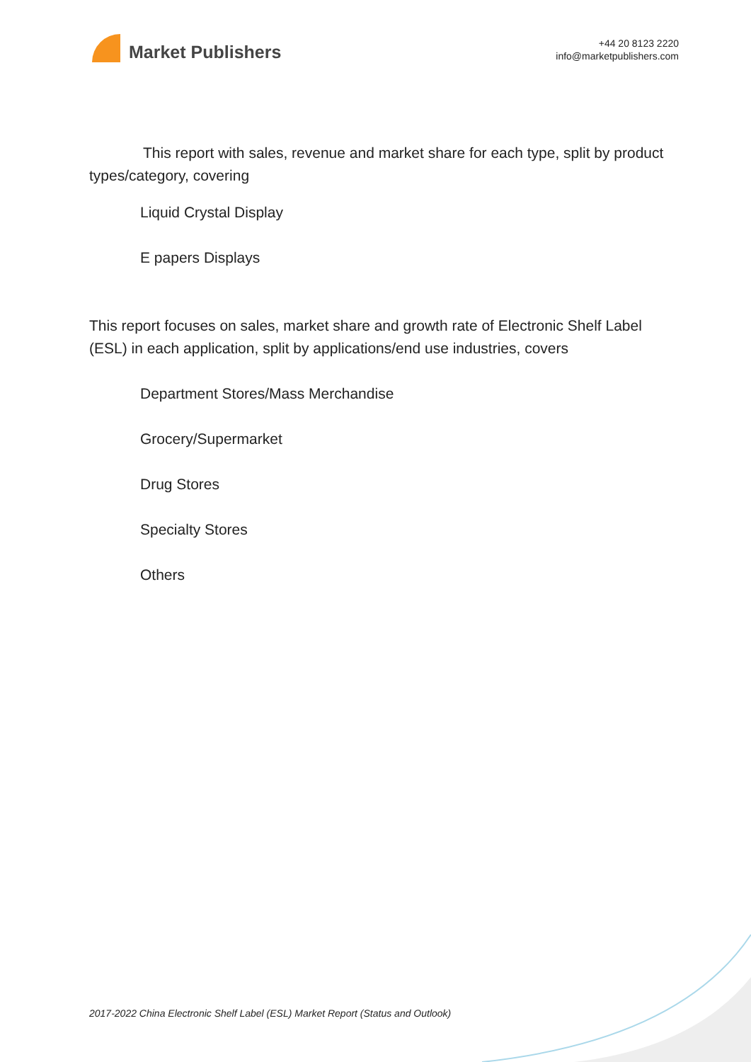Market Publishers
+44 20 8123 2220
info@marketpublishers.com
This report with sales, revenue and market share for each type, split by product types/category, covering
Liquid Crystal Display
E papers Displays
This report focuses on sales, market share and growth rate of Electronic Shelf Label (ESL) in each application, split by applications/end use industries, covers
Department Stores/Mass Merchandise
Grocery/Supermarket
Drug Stores
Specialty Stores
Others
2017-2022 China Electronic Shelf Label (ESL) Market Report (Status and Outlook)